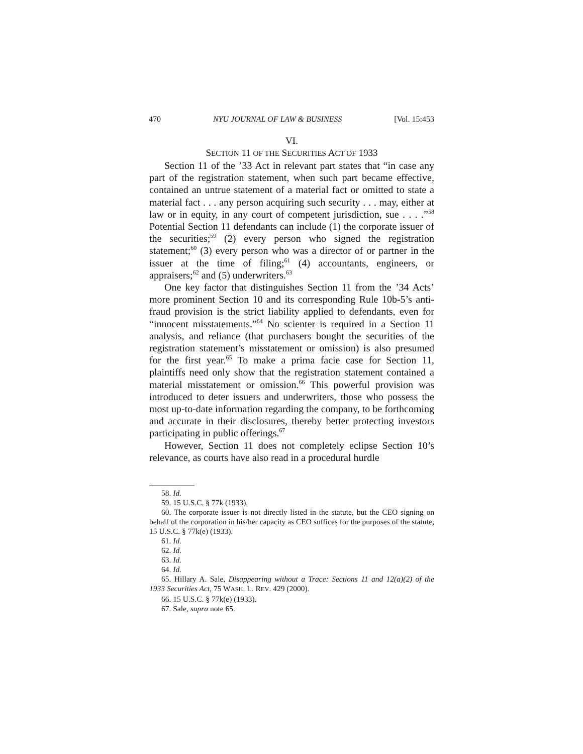470 NYU JOURNAL OF LAW & BUSINESS [Vol. 15:453
VI.
SECTION 11 OF THE SECURITIES ACT OF 1933
Section 11 of the ’33 Act in relevant part states that “in case any part of the registration statement, when such part became effective, contained an untrue statement of a material fact or omitted to state a material fact . . . any person acquiring such security . . . may, either at law or in equity, in any court of competent jurisdiction, sue . . . .”<sup>58</sup> Potential Section 11 defendants can include (1) the corporate issuer of the securities;<sup>59</sup> (2) every person who signed the registration statement;<sup>60</sup> (3) every person who was a director of or partner in the issuer at the time of filing;<sup>61</sup> (4) accountants, engineers, or appraisers;<sup>62</sup> and (5) underwriters.<sup>63</sup>
One key factor that distinguishes Section 11 from the ’34 Acts’ more prominent Section 10 and its corresponding Rule 10b-5’s anti-fraud provision is the strict liability applied to defendants, even for “innocent misstatements.”<sup>64</sup> No scienter is required in a Section 11 analysis, and reliance (that purchasers bought the securities of the registration statement’s misstatement or omission) is also presumed for the first year.<sup>65</sup> To make a prima facie case for Section 11, plaintiffs need only show that the registration statement contained a material misstatement or omission.<sup>66</sup> This powerful provision was introduced to deter issuers and underwriters, those who possess the most up-to-date information regarding the company, to be forthcoming and accurate in their disclosures, thereby better protecting investors participating in public offerings.<sup>67</sup>
However, Section 11 does not completely eclipse Section 10’s relevance, as courts have also read in a procedural hurdle
58. Id.
59. 15 U.S.C. § 77k (1933).
60. The corporate issuer is not directly listed in the statute, but the CEO signing on behalf of the corporation in his/her capacity as CEO suffices for the purposes of the statute; 15 U.S.C. § 77k(e) (1933).
61. Id.
62. Id.
63. Id.
64. Id.
65. Hillary A. Sale, Disappearing without a Trace: Sections 11 and 12(a)(2) of the 1933 Securities Act, 75 WASH. L. REV. 429 (2000).
66. 15 U.S.C. § 77k(e) (1933).
67. Sale, supra note 65.